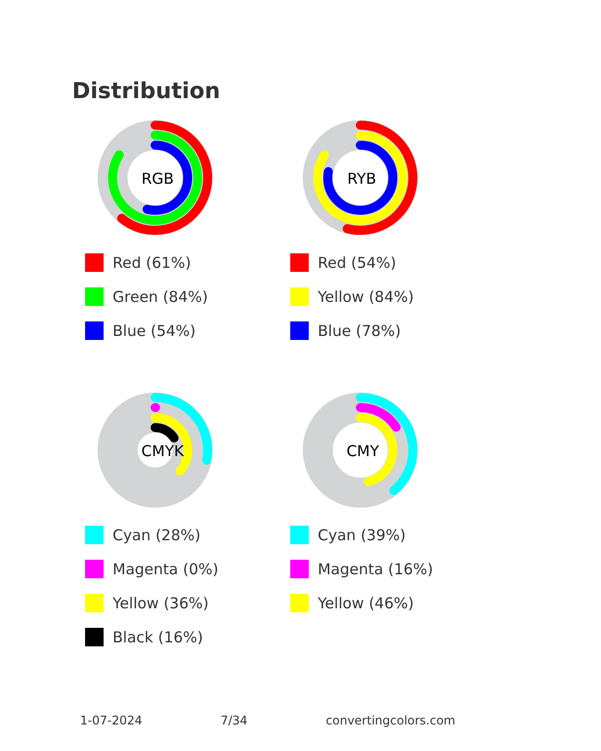Distribution
RGB
Red (61%)
Green (84%)
Blue (54%)
RYB
Red (54%)
Yellow (84%)
Blue (78%)
CMYK
Cyan (28%)
Magenta (0%)
Yellow (36%)
Black (16%)
CMY
Cyan (39%)
Magenta (16%)
Yellow (46%)
1-07-2024 7/34 convertingcolors.com